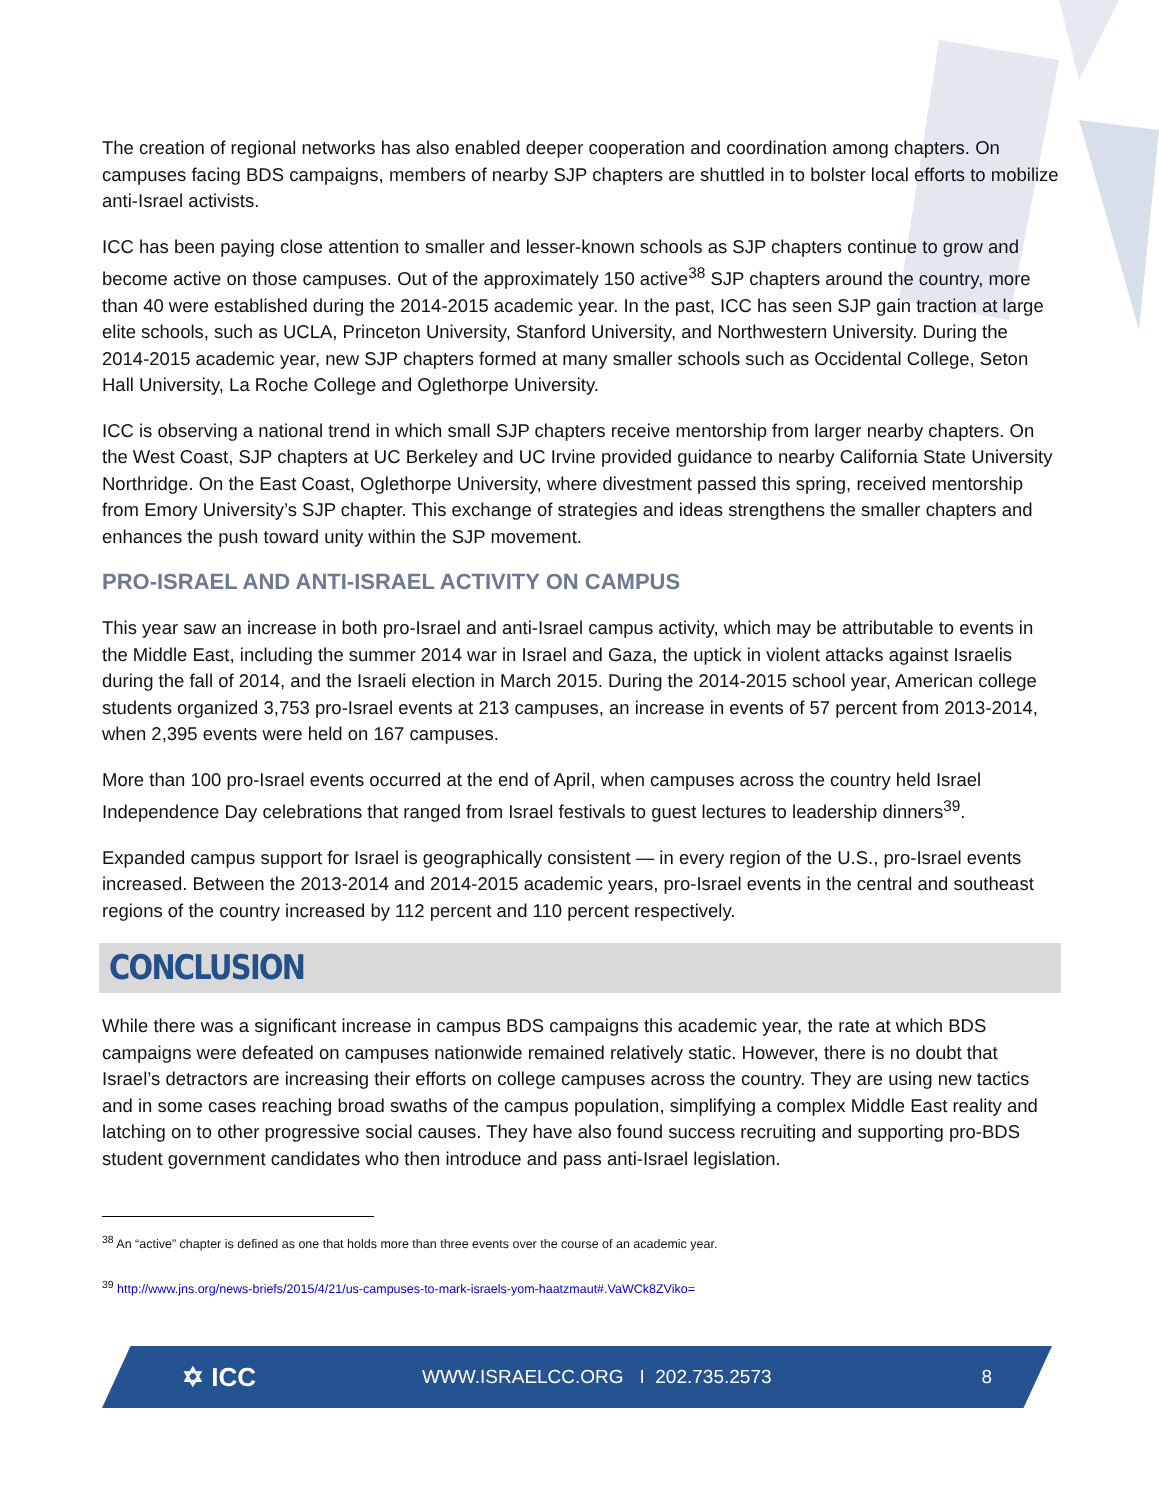The creation of regional networks has also enabled deeper cooperation and coordination among chapters. On campuses facing BDS campaigns, members of nearby SJP chapters are shuttled in to bolster local efforts to mobilize anti-Israel activists.
ICC has been paying close attention to smaller and lesser-known schools as SJP chapters continue to grow and become active on those campuses. Out of the approximately 150 active<sup>38</sup> SJP chapters around the country, more than 40 were established during the 2014-2015 academic year. In the past, ICC has seen SJP gain traction at large elite schools, such as UCLA, Princeton University, Stanford University, and Northwestern University. During the 2014-2015 academic year, new SJP chapters formed at many smaller schools such as Occidental College, Seton Hall University, La Roche College and Oglethorpe University.
ICC is observing a national trend in which small SJP chapters receive mentorship from larger nearby chapters. On the West Coast, SJP chapters at UC Berkeley and UC Irvine provided guidance to nearby California State University Northridge. On the East Coast, Oglethorpe University, where divestment passed this spring, received mentorship from Emory University’s SJP chapter. This exchange of strategies and ideas strengthens the smaller chapters and enhances the push toward unity within the SJP movement.
PRO-ISRAEL AND ANTI-ISRAEL ACTIVITY ON CAMPUS
This year saw an increase in both pro-Israel and anti-Israel campus activity, which may be attributable to events in the Middle East, including the summer 2014 war in Israel and Gaza, the uptick in violent attacks against Israelis during the fall of 2014, and the Israeli election in March 2015. During the 2014-2015 school year, American college students organized 3,753 pro-Israel events at 213 campuses, an increase in events of 57 percent from 2013-2014, when 2,395 events were held on 167 campuses.
More than 100 pro-Israel events occurred at the end of April, when campuses across the country held Israel Independence Day celebrations that ranged from Israel festivals to guest lectures to leadership dinners<sup>39</sup>.
Expanded campus support for Israel is geographically consistent — in every region of the U.S., pro-Israel events increased. Between the 2013-2014 and 2014-2015 academic years, pro-Israel events in the central and southeast regions of the country increased by 112 percent and 110 percent respectively.
CONCLUSION
While there was a significant increase in campus BDS campaigns this academic year, the rate at which BDS campaigns were defeated on campuses nationwide remained relatively static. However, there is no doubt that Israel’s detractors are increasing their efforts on college campuses across the country. They are using new tactics and in some cases reaching broad swaths of the campus population, simplifying a complex Middle East reality and latching on to other progressive social causes. They have also found success recruiting and supporting pro-BDS student government candidates who then introduce and pass anti-Israel legislation.
<sup>38</sup> An “active” chapter is defined as one that holds more than three events over the course of an academic year.
<sup>39</sup> http://www.jns.org/news-briefs/2015/4/21/us-campuses-to-mark-israels-yom-haatzmaut#.VaWCk8ZViko=
✡ ICC WWW.ISRAELCC.ORG I 202.735.2573 8